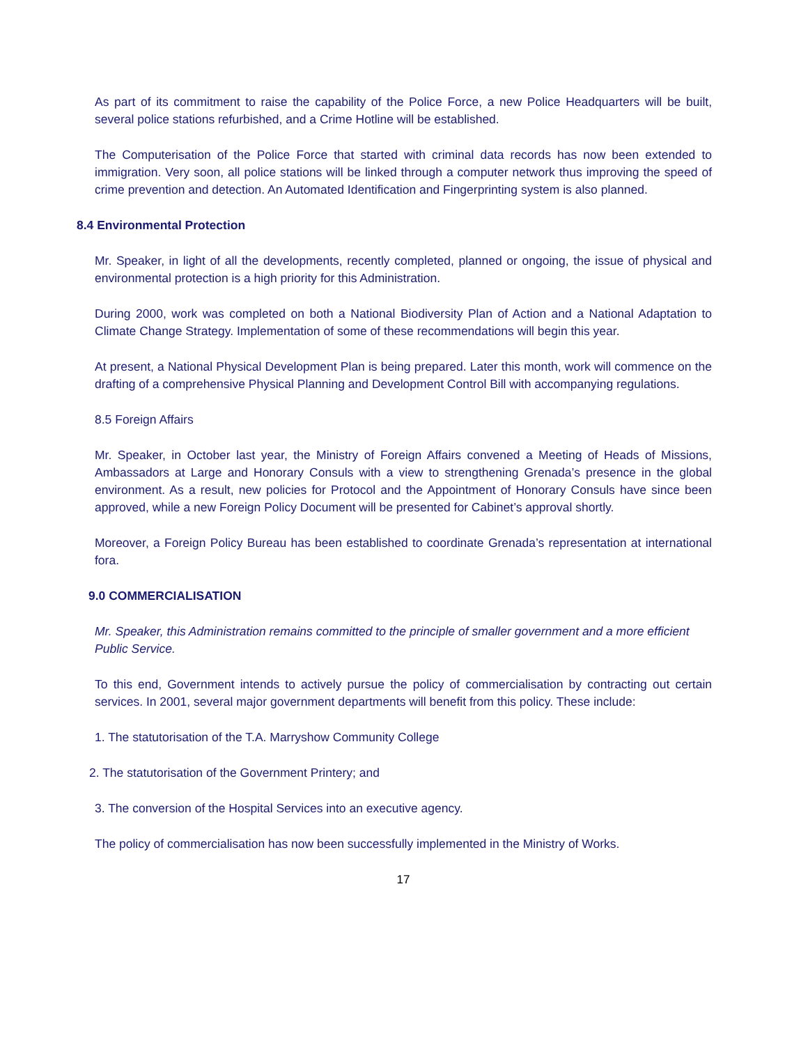As part of its commitment to raise the capability of the Police Force, a new Police Headquarters will be built, several police stations refurbished, and a Crime Hotline will be established.
The Computerisation of the Police Force that started with criminal data records has now been extended to immigration. Very soon, all police stations will be linked through a computer network thus improving the speed of crime prevention and detection. An Automated Identification and Fingerprinting system is also planned.
8.4 Environmental Protection
Mr. Speaker, in light of all the developments, recently completed, planned or ongoing, the issue of physical and environmental protection is a high priority for this Administration.
During 2000, work was completed on both a National Biodiversity Plan of Action and a National Adaptation to Climate Change Strategy. Implementation of some of these recommendations will begin this year.
At present, a National Physical Development Plan is being prepared. Later this month, work will commence on the drafting of a comprehensive Physical Planning and Development Control Bill with accompanying regulations.
8.5 Foreign Affairs
Mr. Speaker, in October last year, the Ministry of Foreign Affairs convened a Meeting of Heads of Missions, Ambassadors at Large and Honorary Consuls with a view to strengthening Grenada’s presence in the global environment. As a result, new policies for Protocol and the Appointment of Honorary Consuls have since been approved, while a new Foreign Policy Document will be presented for Cabinet’s approval shortly.
Moreover, a Foreign Policy Bureau has been established to coordinate Grenada’s representation at international fora.
9.0 COMMERCIALISATION
Mr. Speaker, this Administration remains committed to the principle of smaller government and a more efficient Public Service.
To this end, Government intends to actively pursue the policy of commercialisation by contracting out certain services. In 2001, several major government departments will benefit from this policy. These include:
1. The statutorisation of the T.A. Marryshow Community College
2. The statutorisation of the Government Printery; and
3. The conversion of the Hospital Services into an executive agency.
The policy of commercialisation has now been successfully implemented in the Ministry of Works.
17